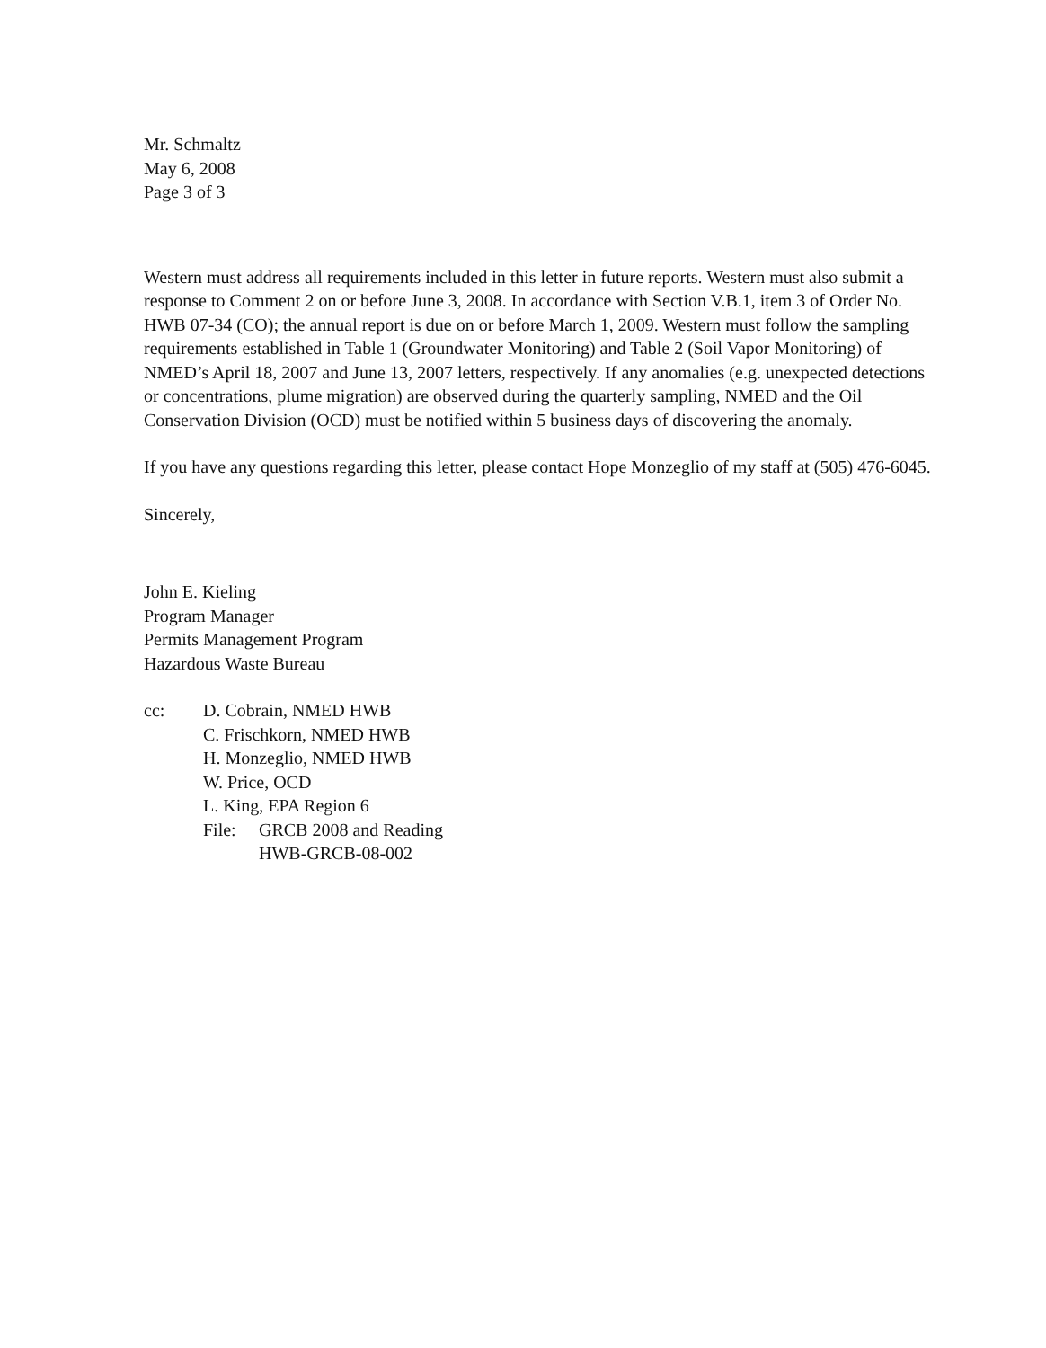Mr. Schmaltz
May 6, 2008
Page 3 of 3
Western must address all requirements included in this letter in future reports. Western must also submit a response to Comment 2 on or before June 3, 2008. In accordance with Section V.B.1, item 3 of Order No. HWB 07-34 (CO); the annual report is due on or before March 1, 2009. Western must follow the sampling requirements established in Table 1 (Groundwater Monitoring) and Table 2 (Soil Vapor Monitoring) of NMED’s April 18, 2007 and June 13, 2007 letters, respectively. If any anomalies (e.g. unexpected detections or concentrations, plume migration) are observed during the quarterly sampling, NMED and the Oil Conservation Division (OCD) must be notified within 5 business days of discovering the anomaly.
If you have any questions regarding this letter, please contact Hope Monzeglio of my staff at (505) 476-6045.
Sincerely,
John E. Kieling
Program Manager
Permits Management Program
Hazardous Waste Bureau
cc: D. Cobrain, NMED HWB
C. Frischkorn, NMED HWB
H. Monzeglio, NMED HWB
W. Price, OCD
L. King, EPA Region 6
File: GRCB 2008 and Reading
HWB-GRCB-08-002